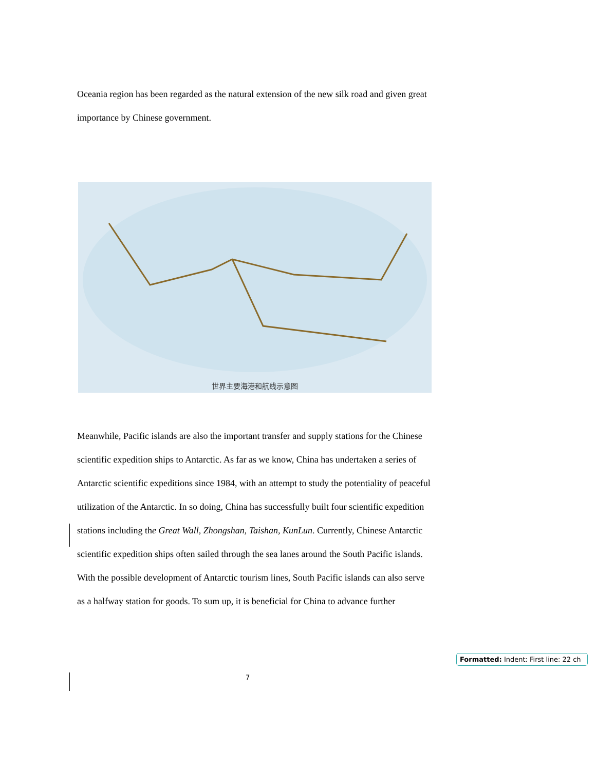Oceania region has been regarded as the natural extension of the new silk road and given great importance by Chinese government.
世界主要海港和航线示意图
Meanwhile, Pacific islands are also the important transfer and supply stations for the Chinese scientific expedition ships to Antarctic. As far as we know, China has undertaken a series of Antarctic scientific expeditions since 1984, with an attempt to study the potentiality of peaceful utilization of the Antarctic. In so doing, China has successfully built four scientific expedition stations including the Great Wall, Zhongshan, Taishan, KunLun. Currently, Chinese Antarctic scientific expedition ships often sailed through the sea lanes around the South Pacific islands. With the possible development of Antarctic tourism lines, South Pacific islands can also serve as a halfway station for goods. To sum up, it is beneficial for China to advance further
7
Formatted: Indent: First line: 22 ch